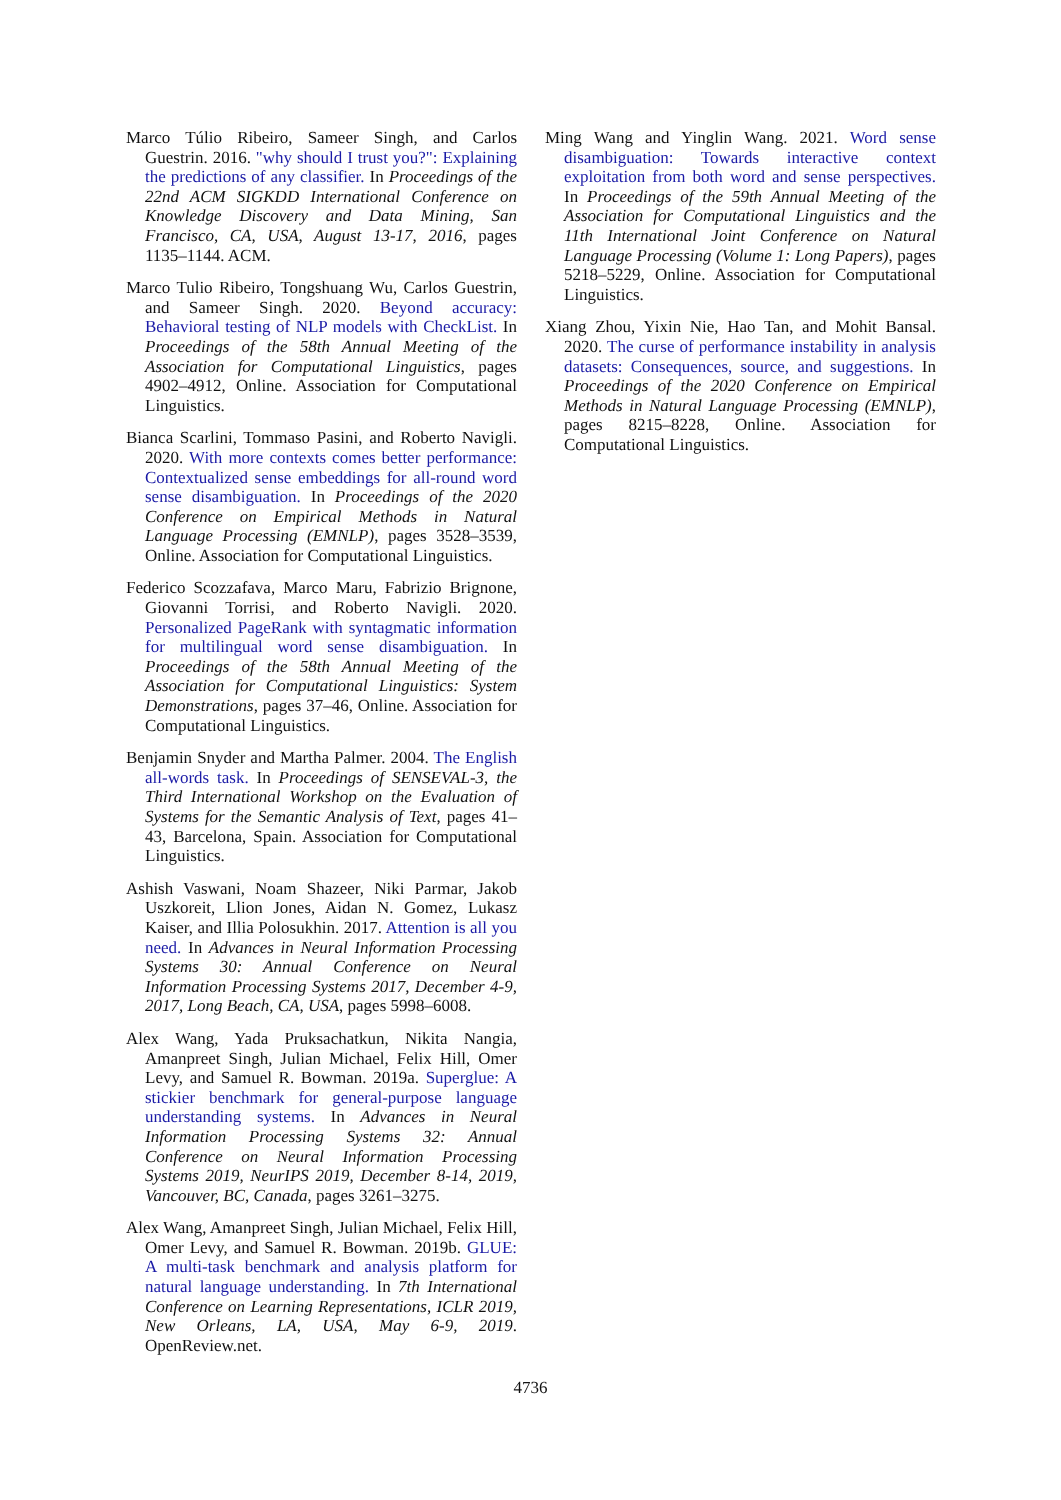Marco Túlio Ribeiro, Sameer Singh, and Carlos Guestrin. 2016. "why should I trust you?": Explaining the predictions of any classifier. In Proceedings of the 22nd ACM SIGKDD International Conference on Knowledge Discovery and Data Mining, San Francisco, CA, USA, August 13-17, 2016, pages 1135–1144. ACM.
Marco Tulio Ribeiro, Tongshuang Wu, Carlos Guestrin, and Sameer Singh. 2020. Beyond accuracy: Behavioral testing of NLP models with CheckList. In Proceedings of the 58th Annual Meeting of the Association for Computational Linguistics, pages 4902–4912, Online. Association for Computational Linguistics.
Bianca Scarlini, Tommaso Pasini, and Roberto Navigli. 2020. With more contexts comes better performance: Contextualized sense embeddings for all-round word sense disambiguation. In Proceedings of the 2020 Conference on Empirical Methods in Natural Language Processing (EMNLP), pages 3528–3539, Online. Association for Computational Linguistics.
Federico Scozzafava, Marco Maru, Fabrizio Brignone, Giovanni Torrisi, and Roberto Navigli. 2020. Personalized PageRank with syntagmatic information for multilingual word sense disambiguation. In Proceedings of the 58th Annual Meeting of the Association for Computational Linguistics: System Demonstrations, pages 37–46, Online. Association for Computational Linguistics.
Benjamin Snyder and Martha Palmer. 2004. The English all-words task. In Proceedings of SENSEVAL-3, the Third International Workshop on the Evaluation of Systems for the Semantic Analysis of Text, pages 41–43, Barcelona, Spain. Association for Computational Linguistics.
Ashish Vaswani, Noam Shazeer, Niki Parmar, Jakob Uszkoreit, Llion Jones, Aidan N. Gomez, Lukasz Kaiser, and Illia Polosukhin. 2017. Attention is all you need. In Advances in Neural Information Processing Systems 30: Annual Conference on Neural Information Processing Systems 2017, December 4-9, 2017, Long Beach, CA, USA, pages 5998–6008.
Alex Wang, Yada Pruksachatkun, Nikita Nangia, Amanpreet Singh, Julian Michael, Felix Hill, Omer Levy, and Samuel R. Bowman. 2019a. Superglue: A stickier benchmark for general-purpose language understanding systems. In Advances in Neural Information Processing Systems 32: Annual Conference on Neural Information Processing Systems 2019, NeurIPS 2019, December 8-14, 2019, Vancouver, BC, Canada, pages 3261–3275.
Alex Wang, Amanpreet Singh, Julian Michael, Felix Hill, Omer Levy, and Samuel R. Bowman. 2019b. GLUE: A multi-task benchmark and analysis platform for natural language understanding. In 7th International Conference on Learning Representations, ICLR 2019, New Orleans, LA, USA, May 6-9, 2019. OpenReview.net.
Ming Wang and Yinglin Wang. 2021. Word sense disambiguation: Towards interactive context exploitation from both word and sense perspectives. In Proceedings of the 59th Annual Meeting of the Association for Computational Linguistics and the 11th International Joint Conference on Natural Language Processing (Volume 1: Long Papers), pages 5218–5229, Online. Association for Computational Linguistics.
Xiang Zhou, Yixin Nie, Hao Tan, and Mohit Bansal. 2020. The curse of performance instability in analysis datasets: Consequences, source, and suggestions. In Proceedings of the 2020 Conference on Empirical Methods in Natural Language Processing (EMNLP), pages 8215–8228, Online. Association for Computational Linguistics.
4736